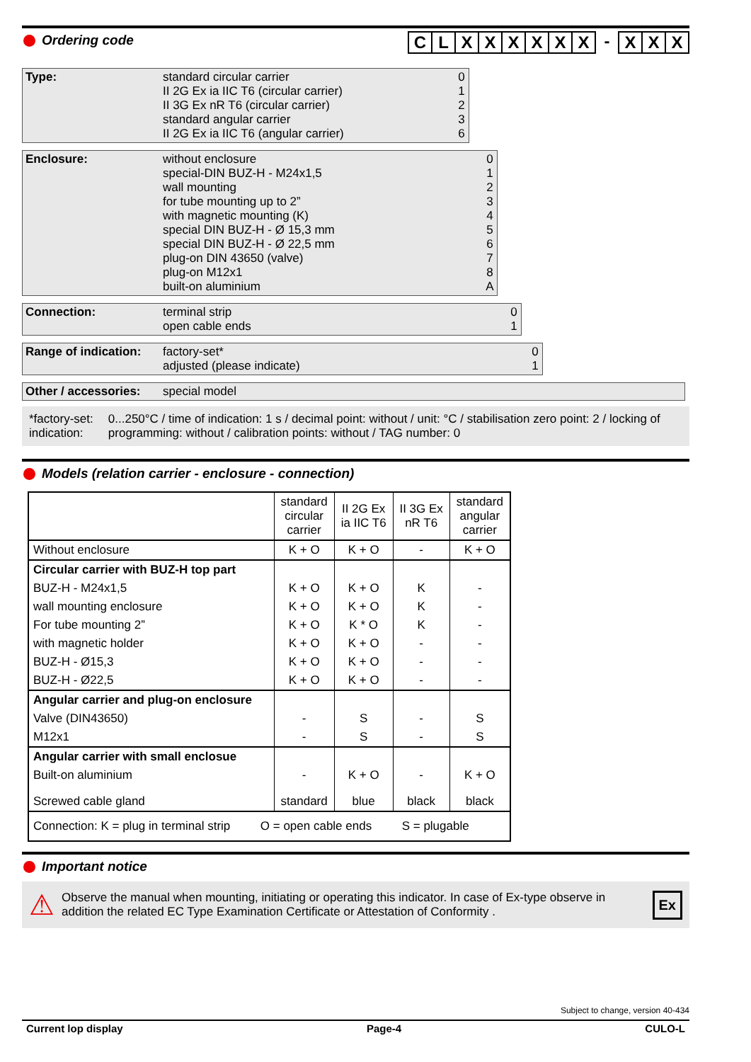Ordering code
CLXXXXXX - XXX
Type:
standard circular carrier
II 2G Ex ia IIC T6 (circular carrier)
II 3G Ex nR T6 (circular carrier)
standard angular carrier
II 2G Ex ia IIC T6 (angular carrier)
0
1
2
3
6
Enclosure:
without enclosure
special-DIN BUZ-H - M24x1,5
wall mounting
for tube mounting up to 2”
with magnetic mounting (K)
special DIN BUZ-H - Ø 15,3 mm
special DIN BUZ-H - Ø 22,5 mm
plug-on DIN 43650 (valve)
plug-on M12x1
built-on aluminium
0
1
2
3
4
5
6
7
8
A
Connection:
terminal strip
open cable ends
0
1
Range of indication:
factory-set*
adjusted (please indicate)
0
1
Other / accessories:
special model
*factory-set: indication: 0...250°C / time of indication: 1 s / decimal point: without / unit: °C / stabilisation zero point: 2 / locking of programming: without / calibration points: without / TAG number: 0
Models (relation carrier - enclosure - connection)
| | standard circular carrier | II 2G Ex ia IIC T6 | II 3G Ex nR T6 | standard angular carrier |
| --- | --- | --- | --- | --- |
| Without enclosure | K + O | K + O | - | K + O |
| Circular carrier with BUZ-H top part | | | | |
| BUZ-H - M24x1,5 | K + O | K + O | K | - |
| wall mounting enclosure | K + O | K + O | K | - |
| For tube mounting 2” | K + O | K * O | K | - |
| with magnetic holder | K + O | K + O | - | - |
| BUZ-H - Ø15,3 | K + O | K + O | - | - |
| BUZ-H - Ø22,5 | K + O | K + O | - | - |
| Angular carrier and plug-on enclosure | | | | |
| Valve (DIN43650) | - | S | - | S |
| M12x1 | - | S | - | S |
| Angular carrier with small enclosue | | | | |
| Built-on aluminium | - | K + O | - | K + O |
| Screwed cable gland | standard | blue | black | black |
| Connection: K = plug in terminal strip O = open cable ends S = plugable | | | | |
Important notice
⚠
Observe the manual when mounting, initiating or operating this indicator. In case of Ex-type observe in addition the related EC Type Examination Certificate or Attestation of Conformity .
Ex
Subject to change, version 40-434
Current lop display Page-4 CULO-L